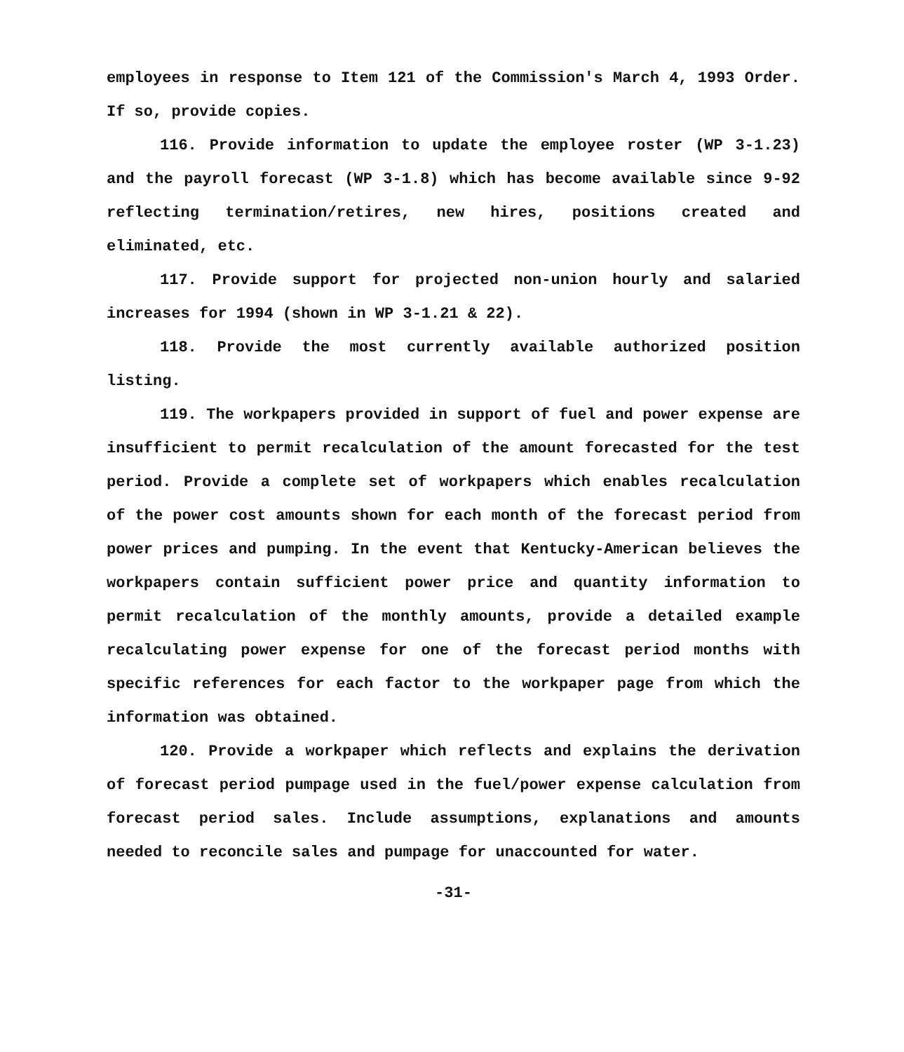employees in response to Item 121 of the Commission's March 4, 1993 Order. If so, provide copies.
116. Provide information to update the employee roster (WP 3-1.23) and the payroll forecast (WP 3-1.8) which has become available since 9-92 reflecting termination/retires, new hires, positions created and eliminated, etc.
117. Provide support for projected non-union hourly and salaried increases for 1994 (shown in WP 3-1.21 & 22).
118. Provide the most currently available authorized position listing.
119. The workpapers provided in support of fuel and power expense are insufficient to permit recalculation of the amount forecasted for the test period. Provide a complete set of workpapers which enables recalculation of the power cost amounts shown for each month of the forecast period from power prices and pumping. In the event that Kentucky-American believes the workpapers contain sufficient power price and quantity information to permit recalculation of the monthly amounts, provide a detailed example recalculating power expense for one of the forecast period months with specific references for each factor to the workpaper page from which the information was obtained.
120. Provide a workpaper which reflects and explains the derivation of forecast period pumpage used in the fuel/power expense calculation from forecast period sales. Include assumptions, explanations and amounts needed to reconcile sales and pumpage for unaccounted for water.
-31-